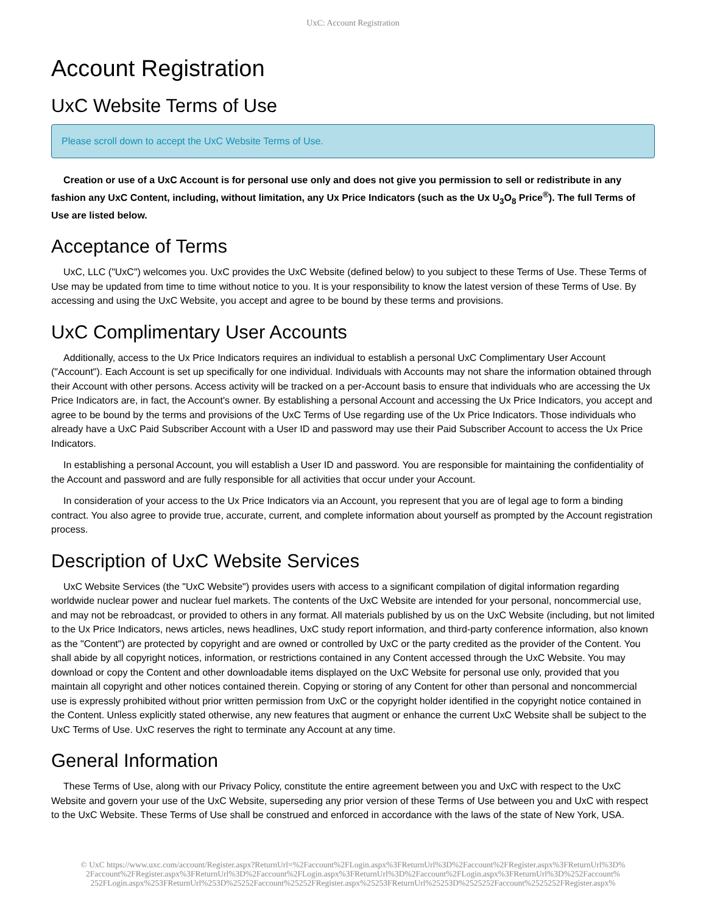UxC: Account Registration
Account Registration
UxC Website Terms of Use
Please scroll down to accept the UxC Website Terms of Use.
Creation or use of a UxC Account is for personal use only and does not give you permission to sell or redistribute in any fashion any UxC Content, including, without limitation, any Ux Price Indicators (such as the Ux U<sub>3</sub>O<sub>8</sub> Price<sup>®</sup>). The full Terms of Use are listed below.
Acceptance of Terms
UxC, LLC ("UxC") welcomes you. UxC provides the UxC Website (defined below) to you subject to these Terms of Use. These Terms of Use may be updated from time to time without notice to you. It is your responsibility to know the latest version of these Terms of Use. By accessing and using the UxC Website, you accept and agree to be bound by these terms and provisions.
UxC Complimentary User Accounts
Additionally, access to the Ux Price Indicators requires an individual to establish a personal UxC Complimentary User Account ("Account"). Each Account is set up specifically for one individual. Individuals with Accounts may not share the information obtained through their Account with other persons. Access activity will be tracked on a per-Account basis to ensure that individuals who are accessing the Ux Price Indicators are, in fact, the Account's owner. By establishing a personal Account and accessing the Ux Price Indicators, you accept and agree to be bound by the terms and provisions of the UxC Terms of Use regarding use of the Ux Price Indicators. Those individuals who already have a UxC Paid Subscriber Account with a User ID and password may use their Paid Subscriber Account to access the Ux Price Indicators.
In establishing a personal Account, you will establish a User ID and password. You are responsible for maintaining the confidentiality of the Account and password and are fully responsible for all activities that occur under your Account.
In consideration of your access to the Ux Price Indicators via an Account, you represent that you are of legal age to form a binding contract. You also agree to provide true, accurate, current, and complete information about yourself as prompted by the Account registration process.
Description of UxC Website Services
UxC Website Services (the "UxC Website") provides users with access to a significant compilation of digital information regarding worldwide nuclear power and nuclear fuel markets. The contents of the UxC Website are intended for your personal, noncommercial use, and may not be rebroadcast, or provided to others in any format. All materials published by us on the UxC Website (including, but not limited to the Ux Price Indicators, news articles, news headlines, UxC study report information, and third-party conference information, also known as the "Content") are protected by copyright and are owned or controlled by UxC or the party credited as the provider of the Content. You shall abide by all copyright notices, information, or restrictions contained in any Content accessed through the UxC Website. You may download or copy the Content and other downloadable items displayed on the UxC Website for personal use only, provided that you maintain all copyright and other notices contained therein. Copying or storing of any Content for other than personal and noncommercial use is expressly prohibited without prior written permission from UxC or the copyright holder identified in the copyright notice contained in the Content. Unless explicitly stated otherwise, any new features that augment or enhance the current UxC Website shall be subject to the UxC Terms of Use. UxC reserves the right to terminate any Account at any time.
General Information
These Terms of Use, along with our Privacy Policy, constitute the entire agreement between you and UxC with respect to the UxC Website and govern your use of the UxC Website, superseding any prior version of these Terms of Use between you and UxC with respect to the UxC Website. These Terms of Use shall be construed and enforced in accordance with the laws of the state of New York, USA.
© UxC https://www.uxc.com/account/Register.aspx?ReturnUrl=%2Faccount%2FLogin.aspx%3FReturnUrl%3D%2Faccount%2FRegister.aspx%3FReturnUrl%3D% 2Faccount%2FRegister.aspx%3FReturnUrl%3D%2Faccount%2FLogin.aspx%3FReturnUrl%3D%2Faccount%2FLogin.aspx%3FReturnUrl%3D%252Faccount% 252FLogin.aspx%253FReturnUrl%253D%25252Faccount%25252FRegister.aspx%25253FReturnUrl%25253D%2525252Faccount%2525252FRegister.aspx%